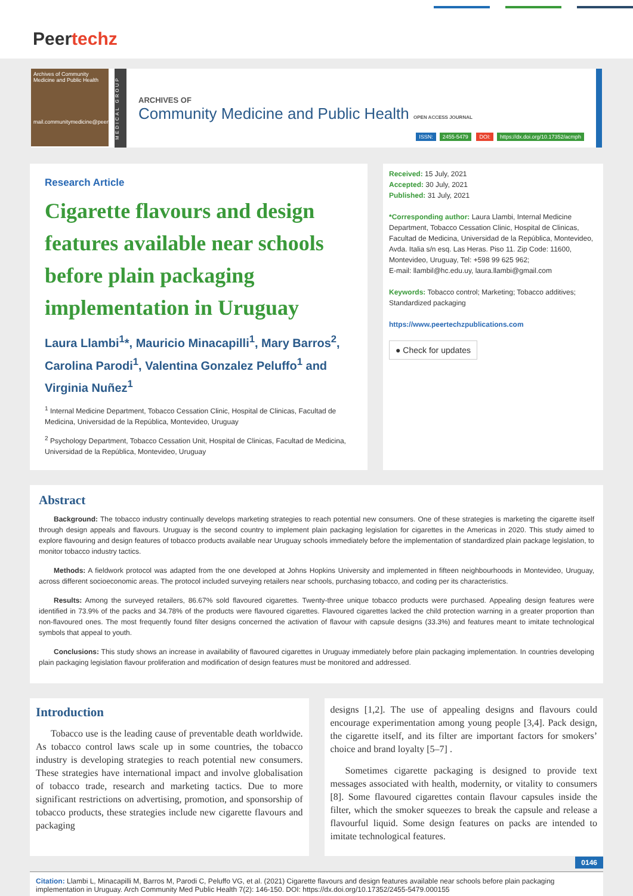Peertechz
Archives of Community Medicine and Public Health
mail.communitymedicine@peertechz.com
MEDICAL GROUP
ARCHIVES OF
Community Medicine and Public Health OPEN ACCESS JOURNAL
ISSN: 2455-5479 DOI: https://dx.doi.org/10.17352/acmph
Research Article
Cigarette flavours and design features available near schools before plain packaging implementation in Uruguay
Laura Llambi<sup>1</sup>*, Mauricio Minacapilli<sup>1</sup>, Mary Barros<sup>2</sup>, Carolina Parodi<sup>1</sup>, Valentina Gonzalez Peluffo<sup>1</sup> and Virginia Nuñez<sup>1</sup>
<sup>1</sup> Internal Medicine Department, Tobacco Cessation Clinic, Hospital de Clinicas, Facultad de Medicina, Universidad de la República, Montevideo, Uruguay
<sup>2</sup> Psychology Department, Tobacco Cessation Unit, Hospital de Clinicas, Facultad de Medicina, Universidad de la República, Montevideo, Uruguay
Received: 15 July, 2021
Accepted: 30 July, 2021
Published: 31 July, 2021
*Corresponding author: Laura Llambi, Internal Medicine Department, Tobacco Cessation Clinic, Hospital de Clinicas, Facultad de Medicina, Universidad de la República, Montevideo, Avda. Italia s/n esq. Las Heras. Piso 11. Zip Code: 11600, Montevideo, Uruguay, Tel: +598 99 625 962;
E-mail: llambil@hc.edu.uy, laura.llambi@gmail.com
Keywords: Tobacco control; Marketing; Tobacco additives; Standardized packaging
https://www.peertechzpublications.com
● Check for updates
Abstract
Background: The tobacco industry continually develops marketing strategies to reach potential new consumers. One of these strategies is marketing the cigarette itself through design appeals and flavours. Uruguay is the second country to implement plain packaging legislation for cigarettes in the Americas in 2020. This study aimed to explore flavouring and design features of tobacco products available near Uruguay schools immediately before the implementation of standardized plain package legislation, to monitor tobacco industry tactics.
Methods: A fieldwork protocol was adapted from the one developed at Johns Hopkins University and implemented in fifteen neighbourhoods in Montevideo, Uruguay, across different socioeconomic areas. The protocol included surveying retailers near schools, purchasing tobacco, and coding per its characteristics.
Results: Among the surveyed retailers, 86.67% sold flavoured cigarettes. Twenty-three unique tobacco products were purchased. Appealing design features were identified in 73.9% of the packs and 34.78% of the products were flavoured cigarettes. Flavoured cigarettes lacked the child protection warning in a greater proportion than non-flavoured ones. The most frequently found filter designs concerned the activation of flavour with capsule designs (33.3%) and features meant to imitate technological symbols that appeal to youth.
Conclusions: This study shows an increase in availability of flavoured cigarettes in Uruguay immediately before plain packaging implementation. In countries developing plain packaging legislation flavour proliferation and modification of design features must be monitored and addressed.
Introduction
Tobacco use is the leading cause of preventable death worldwide. As tobacco control laws scale up in some countries, the tobacco industry is developing strategies to reach potential new consumers. These strategies have international impact and involve globalisation of tobacco trade, research and marketing tactics. Due to more significant restrictions on advertising, promotion, and sponsorship of tobacco products, these strategies include new cigarette flavours and packaging
designs [1,2]. The use of appealing designs and flavours could encourage experimentation among young people [3,4]. Pack design, the cigarette itself, and its filter are important factors for smokers’ choice and brand loyalty [5–7] .
Sometimes cigarette packaging is designed to provide text messages associated with health, modernity, or vitality to consumers [8]. Some flavoured cigarettes contain flavour capsules inside the filter, which the smoker squeezes to break the capsule and release a flavourful liquid. Some design features on packs are intended to imitate technological features.
0146
Citation: Llambi L, Minacapilli M, Barros M, Parodi C, Peluffo VG, et al. (2021) Cigarette flavours and design features available near schools before plain packaging implementation in Uruguay. Arch Community Med Public Health 7(2): 146-150. DOI: https://dx.doi.org/10.17352/2455-5479.000155